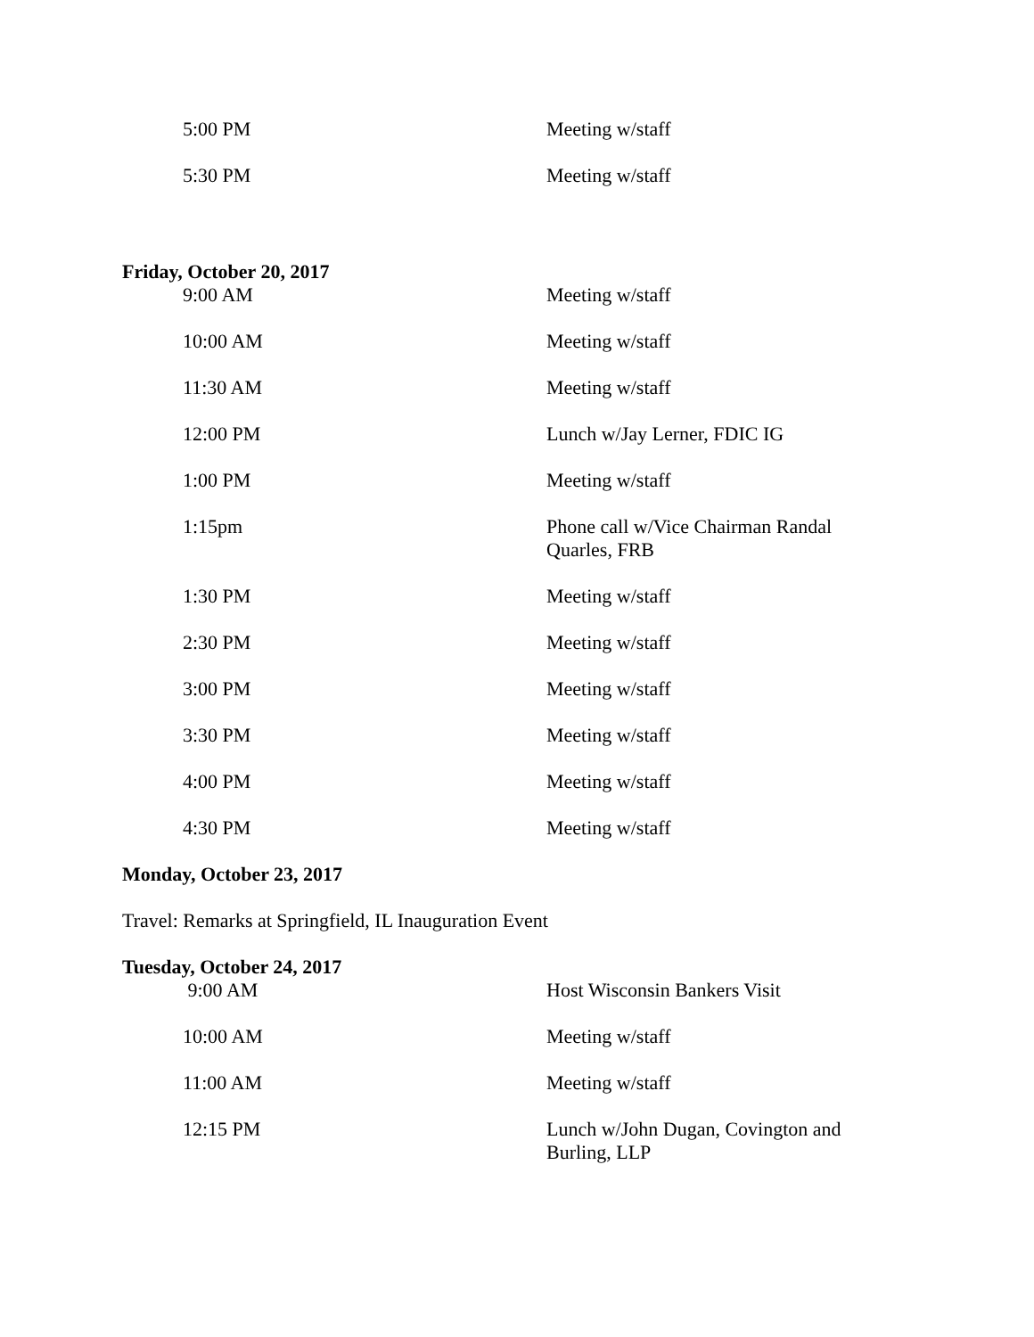| 5:00 PM | Meeting w/staff |
| 5:30 PM | Meeting w/staff |
Friday, October 20, 2017
| 9:00 AM | Meeting w/staff |
| 10:00 AM | Meeting w/staff |
| 11:30 AM | Meeting w/staff |
| 12:00 PM | Lunch w/Jay Lerner, FDIC IG |
| 1:00 PM | Meeting w/staff |
| 1:15pm | Phone call w/Vice Chairman Randal Quarles, FRB |
| 1:30 PM | Meeting w/staff |
| 2:30 PM | Meeting w/staff |
| 3:00 PM | Meeting w/staff |
| 3:30 PM | Meeting w/staff |
| 4:00 PM | Meeting w/staff |
| 4:30 PM | Meeting w/staff |
Monday, October 23, 2017
Travel: Remarks at Springfield, IL Inauguration Event
Tuesday, October 24, 2017
| 9:00 AM | Host Wisconsin Bankers Visit |
| 10:00 AM | Meeting w/staff |
| 11:00 AM | Meeting w/staff |
| 12:15 PM | Lunch w/John Dugan, Covington and Burling, LLP |